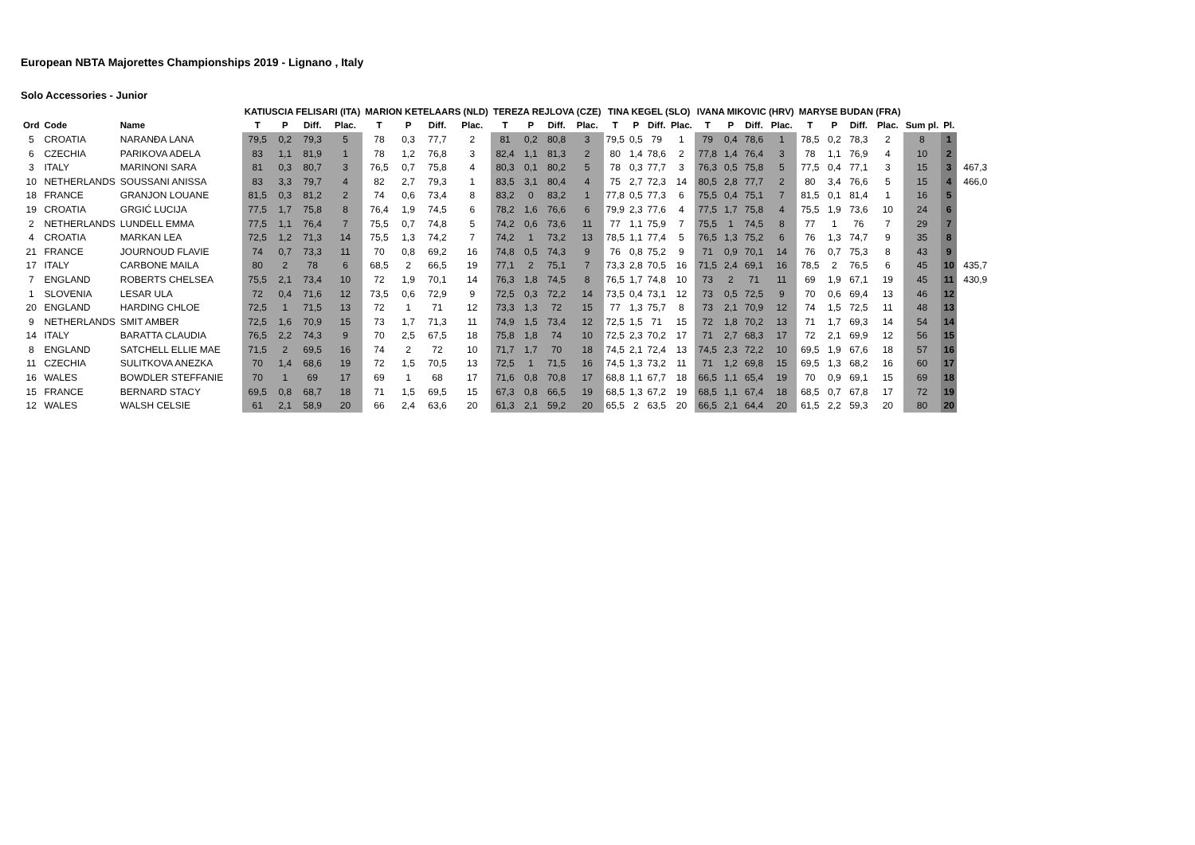European NBTA Majorettes Championships 2019 - Lignano , Italy
Solo Accessories - Junior
| | | | KATIUSCIA FELISARI (ITA) | | | | MARION KETELAARS (NLD) | | | | TEREZA REJLOVA (CZE) | | | | TINA KEGEL (SLO) | | | | IVANA MIKOVIC (HRV) | | | | MARYSE BUDAN (FRA) | | | | | | |
| --- | --- | --- | --- | --- | --- | --- | --- | --- | --- | --- | --- | --- | --- | --- | --- | --- | --- | --- | --- | --- | --- | --- | --- | --- | --- | --- | --- | --- | --- |
| Ord | Code | Name | T | P | Diff. | Plac. | T | P | Diff. | Plac. | T | P | Diff. | Plac. | T | P | Diff. | Plac. | T | P | Diff. | Plac. | T | P | Diff. | Plac. | Sum pl. | Pl. | |
| 5 | CROATIA | NARANĐA LANA | 79,5 | 0,2 | 79,3 | 5 | 78 | 0,3 | 77,7 | 2 | 81 | 0,2 | 80,8 | 3 | 79,5 | 0,5 | 79 | 1 | 79 | 0,4 | 78,6 | 1 | 78,5 | 0,2 | 78,3 | 2 | 8 | 1 | |
| 6 | CZECHIA | PARIKOVA ADELA | 83 | 1,1 | 81,9 | 1 | 78 | 1,2 | 76,8 | 3 | 82,4 | 1,1 | 81,3 | 2 | 80 | 1,4 | 78,6 | 2 | 77,8 | 1,4 | 76,4 | 3 | 78 | 1,1 | 76,9 | 4 | 10 | 2 | |
| 3 | ITALY | MARINONI SARA | 81 | 0,3 | 80,7 | 3 | 76,5 | 0,7 | 75,8 | 4 | 80,3 | 0,1 | 80,2 | 5 | 78 | 0,3 | 77,7 | 3 | 76,3 | 0,5 | 75,8 | 5 | 77,5 | 0,4 | 77,1 | 3 | 15 | 3 | 467,3 |
| 10 | NETHERLANDS | SOUSSANI ANISSA | 83 | 3,3 | 79,7 | 4 | 82 | 2,7 | 79,3 | 1 | 83,5 | 3,1 | 80,4 | 4 | 75 | 2,7 | 72,3 | 14 | 80,5 | 2,8 | 77,7 | 2 | 80 | 3,4 | 76,6 | 5 | 15 | 4 | 466,0 |
| 18 | FRANCE | GRANJON LOUANE | 81,5 | 0,3 | 81,2 | 2 | 74 | 0,6 | 73,4 | 8 | 83,2 | 0 | 83,2 | 1 | 77,8 | 0,5 | 77,3 | 6 | 75,5 | 0,4 | 75,1 | 7 | 81,5 | 0,1 | 81,4 | 1 | 16 | 5 | |
| 19 | CROATIA | GRGIĆ LUCIJA | 77,5 | 1,7 | 75,8 | 8 | 76,4 | 1,9 | 74,5 | 6 | 78,2 | 1,6 | 76,6 | 6 | 79,9 | 2,3 | 77,6 | 4 | 77,5 | 1,7 | 75,8 | 4 | 75,5 | 1,9 | 73,6 | 10 | 24 | 6 | |
| 2 | NETHERLANDS | LUNDELL EMMA | 77,5 | 1,1 | 76,4 | 7 | 75,5 | 0,7 | 74,8 | 5 | 74,2 | 0,6 | 73,6 | 11 | 77 | 1,1 | 75,9 | 7 | 75,5 | 1 | 74,5 | 8 | 77 | 1 | 76 | 7 | 29 | 7 | |
| 4 | CROATIA | MARKAN LEA | 72,5 | 1,2 | 71,3 | 14 | 75,5 | 1,3 | 74,2 | 7 | 74,2 | 1 | 73,2 | 13 | 78,5 | 1,1 | 77,4 | 5 | 76,5 | 1,3 | 75,2 | 6 | 76 | 1,3 | 74,7 | 9 | 35 | 8 | |
| 21 | FRANCE | JOURNOUD FLAVIE | 74 | 0,7 | 73,3 | 11 | 70 | 0,8 | 69,2 | 16 | 74,8 | 0,5 | 74,3 | 9 | 76 | 0,8 | 75,2 | 9 | 71 | 0,9 | 70,1 | 14 | 76 | 0,7 | 75,3 | 8 | 43 | 9 | |
| 17 | ITALY | CARBONE MAILA | 80 | 2 | 78 | 6 | 68,5 | 2 | 66,5 | 19 | 77,1 | 2 | 75,1 | 7 | 73,3 | 2,8 | 70,5 | 16 | 71,5 | 2,4 | 69,1 | 16 | 78,5 | 2 | 76,5 | 6 | 45 | 10 | 435,7 |
| 7 | ENGLAND | ROBERTS CHELSEA | 75,5 | 2,1 | 73,4 | 10 | 72 | 1,9 | 70,1 | 14 | 76,3 | 1,8 | 74,5 | 8 | 76,5 | 1,7 | 74,8 | 10 | 73 | 2 | 71 | 11 | 69 | 1,9 | 67,1 | 19 | 45 | 11 | 430,9 |
| 1 | SLOVENIA | LESAR ULA | 72 | 0,4 | 71,6 | 12 | 73,5 | 0,6 | 72,9 | 9 | 72,5 | 0,3 | 72,2 | 14 | 73,5 | 0,4 | 73,1 | 12 | 73 | 0,5 | 72,5 | 9 | 70 | 0,6 | 69,4 | 13 | 46 | 12 | |
| 20 | ENGLAND | HARDING CHLOE | 72,5 | 1 | 71,5 | 13 | 72 | 1 | 71 | 12 | 73,3 | 1,3 | 72 | 15 | 77 | 1,3 | 75,7 | 8 | 73 | 2,1 | 70,9 | 12 | 74 | 1,5 | 72,5 | 11 | 48 | 13 | |
| 9 | NETHERLANDS | SMIT AMBER | 72,5 | 1,6 | 70,9 | 15 | 73 | 1,7 | 71,3 | 11 | 74,9 | 1,5 | 73,4 | 12 | 72,5 | 1,5 | 71 | 15 | 72 | 1,8 | 70,2 | 13 | 71 | 1,7 | 69,3 | 14 | 54 | 14 | |
| 14 | ITALY | BARATTA CLAUDIA | 76,5 | 2,2 | 74,3 | 9 | 70 | 2,5 | 67,5 | 18 | 75,8 | 1,8 | 74 | 10 | 72,5 | 2,3 | 70,2 | 17 | 71 | 2,7 | 68,3 | 17 | 72 | 2,1 | 69,9 | 12 | 56 | 15 | |
| 8 | ENGLAND | SATCHELL ELLIE MAE | 71,5 | 2 | 69,5 | 16 | 74 | 2 | 72 | 10 | 71,7 | 1,7 | 70 | 18 | 74,5 | 2,1 | 72,4 | 13 | 74,5 | 2,3 | 72,2 | 10 | 69,5 | 1,9 | 67,6 | 18 | 57 | 16 | |
| 11 | CZECHIA | SULITKOVA ANEZKA | 70 | 1,4 | 68,6 | 19 | 72 | 1,5 | 70,5 | 13 | 72,5 | 1 | 71,5 | 16 | 74,5 | 1,3 | 73,2 | 11 | 71 | 1,2 | 69,8 | 15 | 69,5 | 1,3 | 68,2 | 16 | 60 | 17 | |
| 16 | WALES | BOWDLER STEFFANIE | 70 | 1 | 69 | 17 | 69 | 1 | 68 | 17 | 71,6 | 0,8 | 70,8 | 17 | 68,8 | 1,1 | 67,7 | 18 | 66,5 | 1,1 | 65,4 | 19 | 70 | 0,9 | 69,1 | 15 | 69 | 18 | |
| 15 | FRANCE | BERNARD STACY | 69,5 | 0,8 | 68,7 | 18 | 71 | 1,5 | 69,5 | 15 | 67,3 | 0,8 | 66,5 | 19 | 68,5 | 1,3 | 67,2 | 19 | 68,5 | 1,1 | 67,4 | 18 | 68,5 | 0,7 | 67,8 | 17 | 72 | 19 | |
| 12 | WALES | WALSH CELSIE | 61 | 2,1 | 58,9 | 20 | 66 | 2,4 | 63,6 | 20 | 61,3 | 2,1 | 59,2 | 20 | 65,5 | 2 | 63,5 | 20 | 66,5 | 2,1 | 64,4 | 20 | 61,5 | 2,2 | 59,3 | 20 | 80 | 20 | |